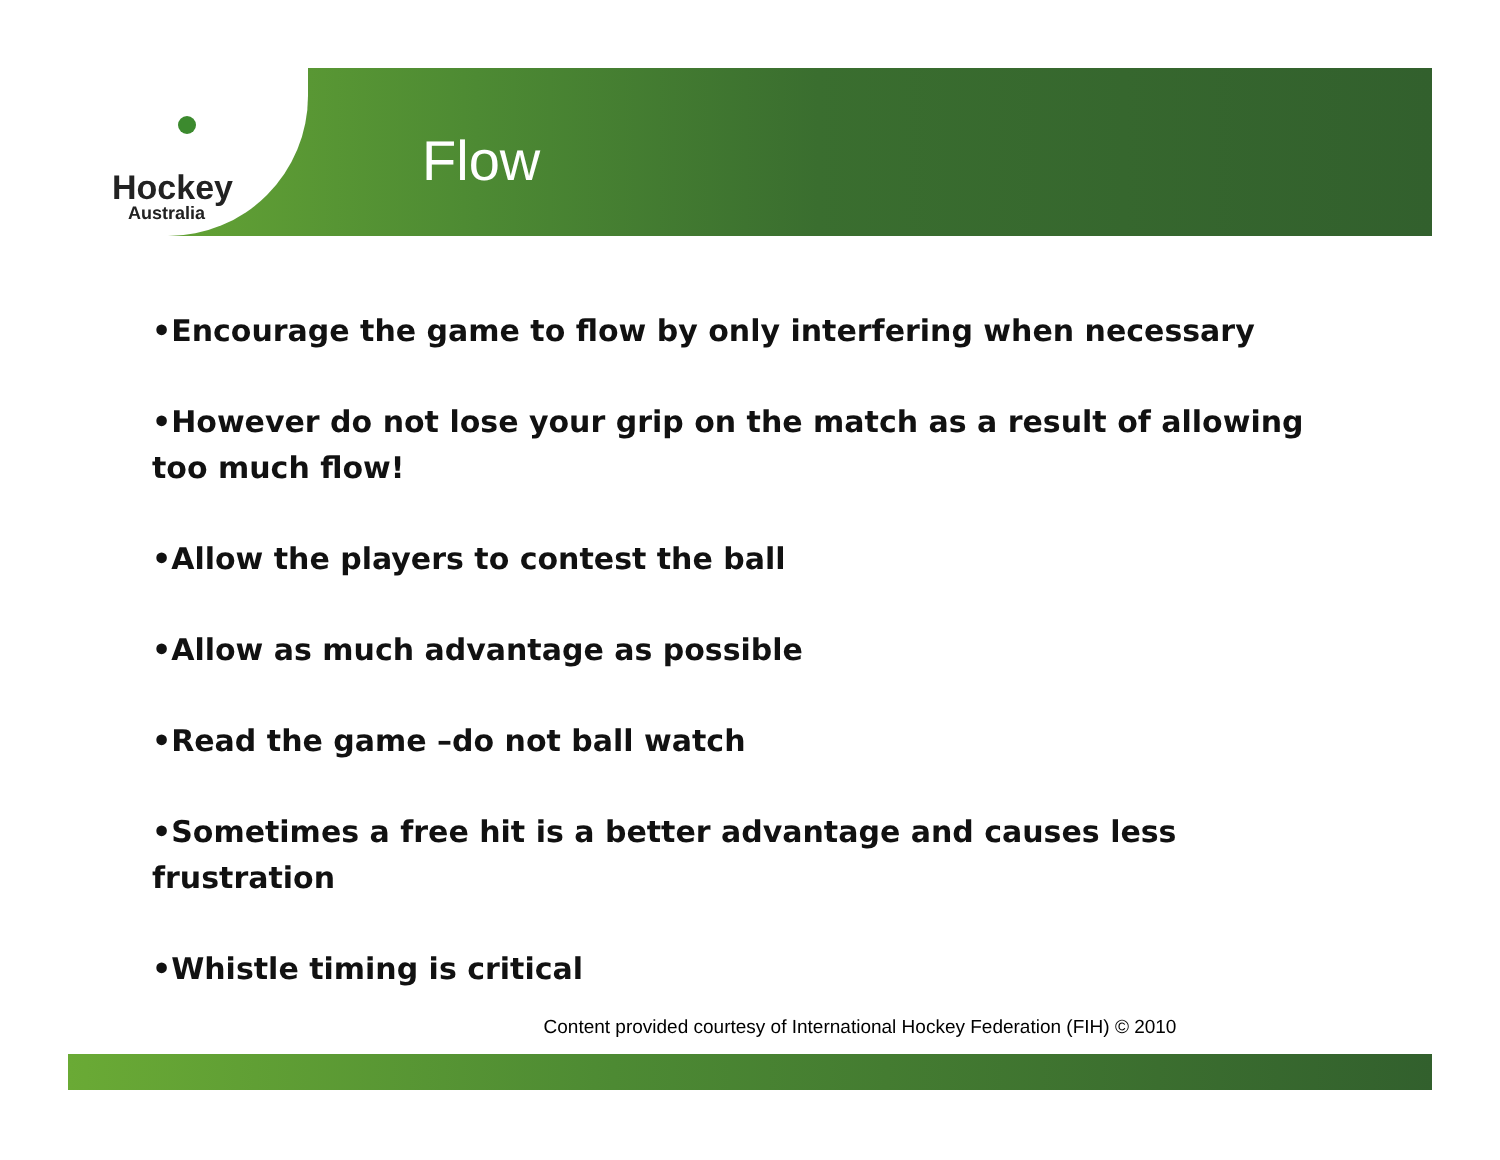Hockey
Australia
Flow
•Encourage the game to flow by only interfering when necessary
•However do not lose your grip on the match as a result of allowing too much flow!
•Allow the players to contest the ball
•Allow as much advantage as possible
•Read the game –do not ball watch
•Sometimes a free hit is a better advantage and causes less frustration
•Whistle timing is critical
Content provided courtesy of International Hockey Federation (FIH) © 2010